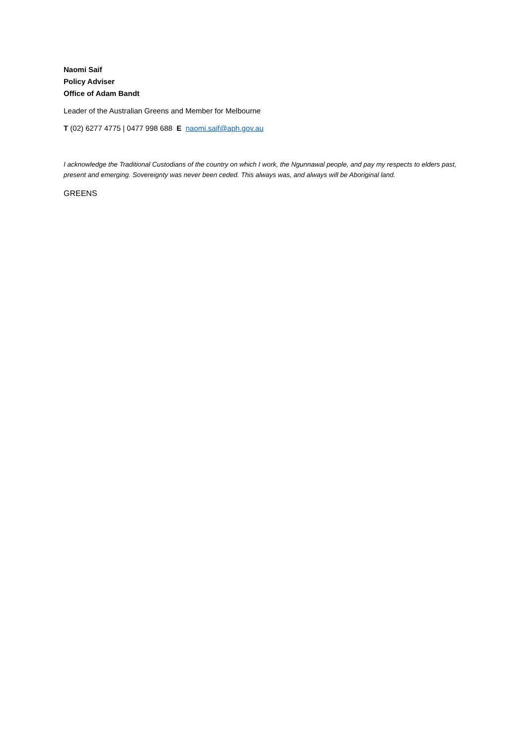Naomi Saif
Policy Adviser
Office of Adam Bandt
Leader of the Australian Greens and Member for Melbourne
T (02) 6277 4775 | 0477 998 688 E naomi.saif@aph.gov.au
I acknowledge the Traditional Custodians of the country on which I work, the Ngunnawal people, and pay my respects to elders past, present and emerging. Sovereignty was never been ceded. This always was, and always will be Aboriginal land.
GREENS